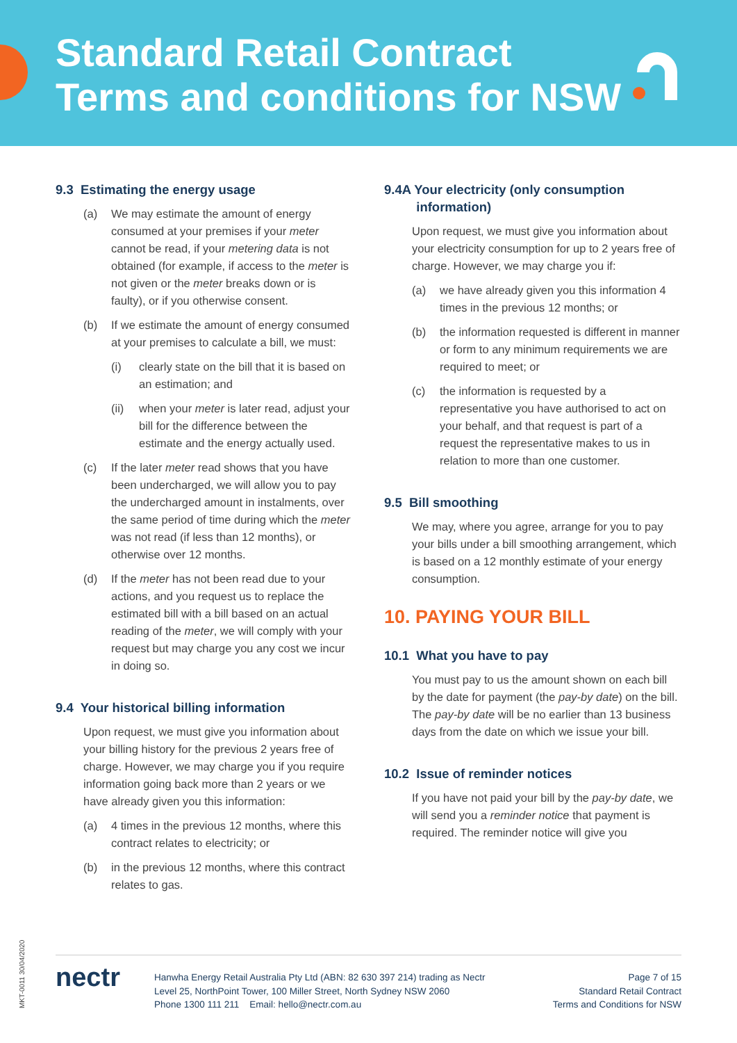Standard Retail Contract
Terms and conditions for NSW
9.3 Estimating the energy usage
(a) We may estimate the amount of energy consumed at your premises if your meter cannot be read, if your metering data is not obtained (for example, if access to the meter is not given or the meter breaks down or is faulty), or if you otherwise consent.
(b) If we estimate the amount of energy consumed at your premises to calculate a bill, we must:
(i) clearly state on the bill that it is based on an estimation; and
(ii) when your meter is later read, adjust your bill for the difference between the estimate and the energy actually used.
(c) If the later meter read shows that you have been undercharged, we will allow you to pay the undercharged amount in instalments, over the same period of time during which the meter was not read (if less than 12 months), or otherwise over 12 months.
(d) If the meter has not been read due to your actions, and you request us to replace the estimated bill with a bill based on an actual reading of the meter, we will comply with your request but may charge you any cost we incur in doing so.
9.4 Your historical billing information
Upon request, we must give you information about your billing history for the previous 2 years free of charge. However, we may charge you if you require information going back more than 2 years or we have already given you this information:
(a) 4 times in the previous 12 months, where this contract relates to electricity; or
(b) in the previous 12 months, where this contract relates to gas.
9.4A Your electricity (only consumption
information)
Upon request, we must give you information about your electricity consumption for up to 2 years free of charge. However, we may charge you if:
(a) we have already given you this information 4 times in the previous 12 months; or
(b) the information requested is different in manner or form to any minimum requirements we are required to meet; or
(c) the information is requested by a representative you have authorised to act on your behalf, and that request is part of a request the representative makes to us in relation to more than one customer.
9.5 Bill smoothing
We may, where you agree, arrange for you to pay your bills under a bill smoothing arrangement, which is based on a 12 monthly estimate of your energy consumption.
10. PAYING YOUR BILL
10.1 What you have to pay
You must pay to us the amount shown on each bill by the date for payment (the pay-by date) on the bill. The pay-by date will be no earlier than 13 business days from the date on which we issue your bill.
10.2 Issue of reminder notices
If you have not paid your bill by the pay-by date, we will send you a reminder notice that payment is required. The reminder notice will give you
MKT-0011 30/04/2020
nectr
Hanwha Energy Retail Australia Pty Ltd (ABN: 82 630 397 214) trading as Nectr
Level 25, NorthPoint Tower, 100 Miller Street, North Sydney NSW 2060
Phone 1300 111 211 Email: hello@nectr.com.au
Page 7 of 15
Standard Retail Contract
Terms and Conditions for NSW